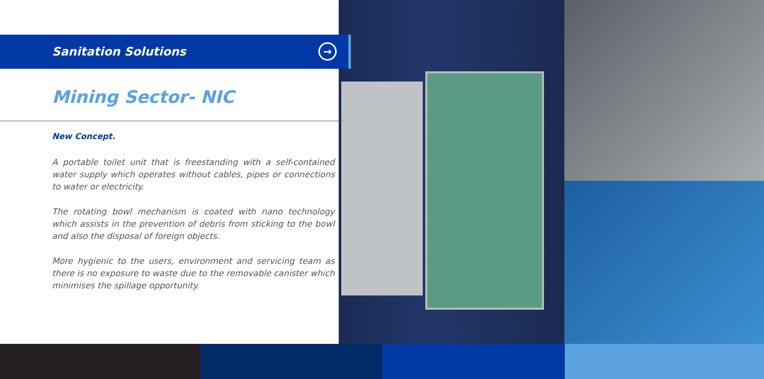Sanitation Solutions
→
Mining Sector- NIC
New Concept.
A portable toilet unit that is freestanding with a self-contained water supply which operates without cables, pipes or connections to water or electricity.
The rotating bowl mechanism is coated with nano technology which assists in the prevention of debris from sticking to the bowl and also the disposal of foreign objects.
More hygienic to the users, environment and servicing team as there is no exposure to waste due to the removable canister which minimises the spillage opportunity.